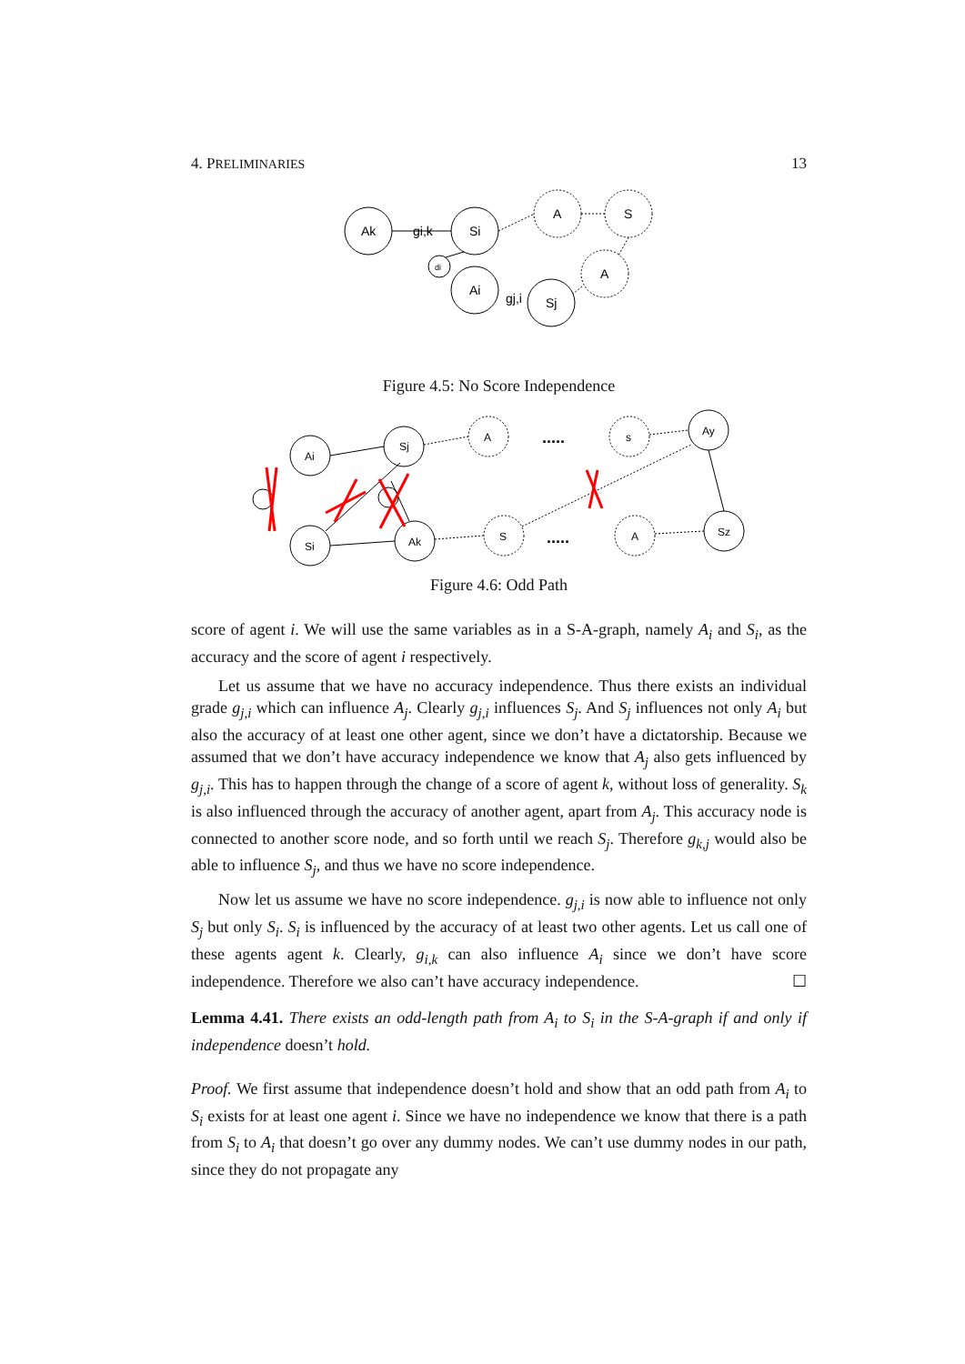4. PRELIMINARIES 13
Ak
gi,k
Si
Ai
gj,i
Sj
di
A
S
A
Figure 4.5: No Score Independence
Ai
Sj
Si
Ak
Ay
Sz
A
s
S
A
.....
.....
Figure 4.6: Odd Path
score of agent i. We will use the same variables as in a S-A-graph, namely A<sub>i</sub> and S<sub>i</sub>, as the accuracy and the score of agent i respectively.
Let us assume that we have no accuracy independence. Thus there exists an individual grade g<sub>j,i</sub> which can influence A<sub>j</sub>. Clearly g<sub>j,i</sub> influences S<sub>j</sub>. And S<sub>j</sub> influences not only A<sub>i</sub> but also the accuracy of at least one other agent, since we don’t have a dictatorship. Because we assumed that we don’t have accuracy independence we know that A<sub>j</sub> also gets influenced by g<sub>j,i</sub>. This has to happen through the change of a score of agent k, without loss of generality. S<sub>k</sub> is also influenced through the accuracy of another agent, apart from A<sub>j</sub>. This accuracy node is connected to another score node, and so forth until we reach S<sub>j</sub>. Therefore g<sub>k,j</sub> would also be able to influence S<sub>j</sub>, and thus we have no score independence.
Now let us assume we have no score independence. g<sub>j,i</sub> is now able to influence not only S<sub>j</sub> but only S<sub>i</sub>. S<sub>i</sub> is influenced by the accuracy of at least two other agents. Let us call one of these agents agent k. Clearly, g<sub>i,k</sub> can also influence A<sub>i</sub> since we don’t have score independence. Therefore we also can’t have accuracy independence. ☐
Lemma 4.41. There exists an odd-length path from A<sub>i</sub> to S<sub>i</sub> in the S-A-graph if and only if independence doesn’t hold.
Proof. We first assume that independence doesn’t hold and show that an odd path from A<sub>i</sub> to S<sub>i</sub> exists for at least one agent i. Since we have no independence we know that there is a path from S<sub>i</sub> to A<sub>i</sub> that doesn’t go over any dummy nodes. We can’t use dummy nodes in our path, since they do not propagate any